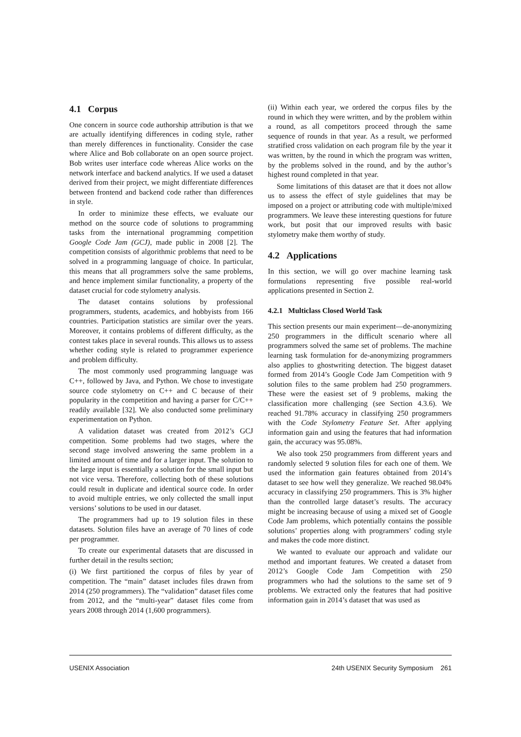4.1 Corpus
One concern in source code authorship attribution is that we are actually identifying differences in coding style, rather than merely differences in functionality. Consider the case where Alice and Bob collaborate on an open source project. Bob writes user interface code whereas Alice works on the network interface and backend analytics. If we used a dataset derived from their project, we might differentiate differences between frontend and backend code rather than differences in style.
In order to minimize these effects, we evaluate our method on the source code of solutions to programming tasks from the international programming competition Google Code Jam (GCJ), made public in 2008 [2]. The competition consists of algorithmic problems that need to be solved in a programming language of choice. In particular, this means that all programmers solve the same problems, and hence implement similar functionality, a property of the dataset crucial for code stylometry analysis.
The dataset contains solutions by professional programmers, students, academics, and hobbyists from 166 countries. Participation statistics are similar over the years. Moreover, it contains problems of different difficulty, as the contest takes place in several rounds. This allows us to assess whether coding style is related to programmer experience and problem difficulty.
The most commonly used programming language was C++, followed by Java, and Python. We chose to investigate source code stylometry on C++ and C because of their popularity in the competition and having a parser for C/C++ readily available [32]. We also conducted some preliminary experimentation on Python.
A validation dataset was created from 2012’s GCJ competition. Some problems had two stages, where the second stage involved answering the same problem in a limited amount of time and for a larger input. The solution to the large input is essentially a solution for the small input but not vice versa. Therefore, collecting both of these solutions could result in duplicate and identical source code. In order to avoid multiple entries, we only collected the small input versions’ solutions to be used in our dataset.
The programmers had up to 19 solution files in these datasets. Solution files have an average of 70 lines of code per programmer.
To create our experimental datasets that are discussed in further detail in the results section;
(i) We first partitioned the corpus of files by year of competition. The “main” dataset includes files drawn from 2014 (250 programmers). The “validation” dataset files come from 2012, and the “multi-year” dataset files come from years 2008 through 2014 (1,600 programmers).
(ii) Within each year, we ordered the corpus files by the round in which they were written, and by the problem within a round, as all competitors proceed through the same sequence of rounds in that year. As a result, we performed stratified cross validation on each program file by the year it was written, by the round in which the program was written, by the problems solved in the round, and by the author’s highest round completed in that year.
Some limitations of this dataset are that it does not allow us to assess the effect of style guidelines that may be imposed on a project or attributing code with multiple/mixed programmers. We leave these interesting questions for future work, but posit that our improved results with basic stylometry make them worthy of study.
4.2 Applications
In this section, we will go over machine learning task formulations representing five possible real-world applications presented in Section 2.
4.2.1 Multiclass Closed World Task
This section presents our main experiment—de-anonymizing 250 programmers in the difficult scenario where all programmers solved the same set of problems. The machine learning task formulation for de-anonymizing programmers also applies to ghostwriting detection. The biggest dataset formed from 2014’s Google Code Jam Competition with 9 solution files to the same problem had 250 programmers. These were the easiest set of 9 problems, making the classification more challenging (see Section 4.3.6). We reached 91.78% accuracy in classifying 250 programmers with the Code Stylometry Feature Set. After applying information gain and using the features that had information gain, the accuracy was 95.08%.
We also took 250 programmers from different years and randomly selected 9 solution files for each one of them. We used the information gain features obtained from 2014’s dataset to see how well they generalize. We reached 98.04% accuracy in classifying 250 programmers. This is 3% higher than the controlled large dataset’s results. The accuracy might be increasing because of using a mixed set of Google Code Jam problems, which potentially contains the possible solutions’ properties along with programmers’ coding style and makes the code more distinct.
We wanted to evaluate our approach and validate our method and important features. We created a dataset from 2012’s Google Code Jam Competition with 250 programmers who had the solutions to the same set of 9 problems. We extracted only the features that had positive information gain in 2014’s dataset that was used as
USENIX Association 24th USENIX Security Symposium 261